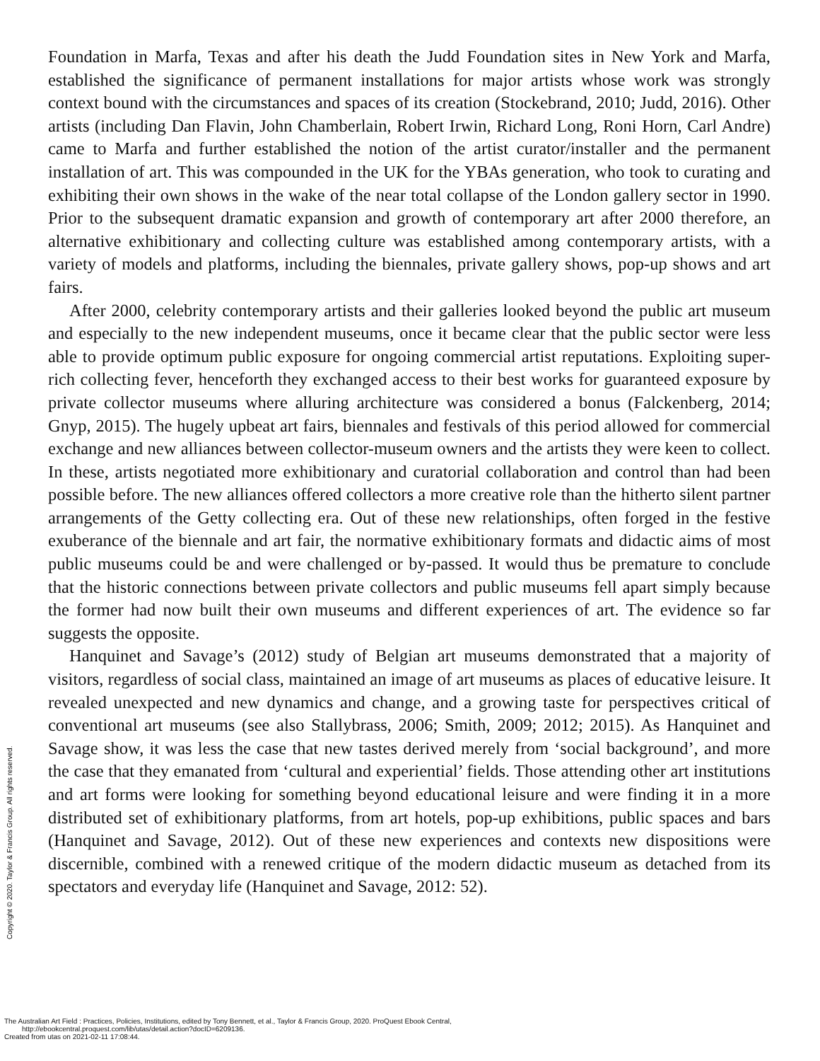Foundation in Marfa, Texas and after his death the Judd Foundation sites in New York and Marfa, established the significance of permanent installations for major artists whose work was strongly context bound with the circumstances and spaces of its creation (Stockebrand, 2010; Judd, 2016). Other artists (including Dan Flavin, John Chamberlain, Robert Irwin, Richard Long, Roni Horn, Carl Andre) came to Marfa and further established the notion of the artist curator/installer and the permanent installation of art. This was compounded in the UK for the YBAs generation, who took to curating and exhibiting their own shows in the wake of the near total collapse of the London gallery sector in 1990. Prior to the subsequent dramatic expansion and growth of contemporary art after 2000 therefore, an alternative exhibitionary and collecting culture was established among contemporary artists, with a variety of models and platforms, including the biennales, private gallery shows, pop-up shows and art fairs.
After 2000, celebrity contemporary artists and their galleries looked beyond the public art museum and especially to the new independent museums, once it became clear that the public sector were less able to provide optimum public exposure for ongoing commercial artist reputations. Exploiting super-rich collecting fever, henceforth they exchanged access to their best works for guaranteed exposure by private collector museums where alluring architecture was considered a bonus (Falckenberg, 2014; Gnyp, 2015). The hugely upbeat art fairs, biennales and festivals of this period allowed for commercial exchange and new alliances between collector-museum owners and the artists they were keen to collect. In these, artists negotiated more exhibitionary and curatorial collaboration and control than had been possible before. The new alliances offered collectors a more creative role than the hitherto silent partner arrangements of the Getty collecting era. Out of these new relationships, often forged in the festive exuberance of the biennale and art fair, the normative exhibitionary formats and didactic aims of most public museums could be and were challenged or by-passed. It would thus be premature to conclude that the historic connections between private collectors and public museums fell apart simply because the former had now built their own museums and different experiences of art. The evidence so far suggests the opposite.
Hanquinet and Savage’s (2012) study of Belgian art museums demonstrated that a majority of visitors, regardless of social class, maintained an image of art museums as places of educative leisure. It revealed unexpected and new dynamics and change, and a growing taste for perspectives critical of conventional art museums (see also Stallybrass, 2006; Smith, 2009; 2012; 2015). As Hanquinet and Savage show, it was less the case that new tastes derived merely from ‘social background’, and more the case that they emanated from ‘cultural and experiential’ fields. Those attending other art institutions and art forms were looking for something beyond educational leisure and were finding it in a more distributed set of exhibitionary platforms, from art hotels, pop-up exhibitions, public spaces and bars (Hanquinet and Savage, 2012). Out of these new experiences and contexts new dispositions were discernible, combined with a renewed critique of the modern didactic museum as detached from its spectators and everyday life (Hanquinet and Savage, 2012: 52).
Copyright © 2020. Taylor & Francis Group. All rights reserved.
The Australian Art Field : Practices, Policies, Institutions, edited by Tony Bennett, et al., Taylor & Francis Group, 2020. ProQuest Ebook Central,
http://ebookcentral.proquest.com/lib/utas/detail.action?docID=6209136.
Created from utas on 2021-02-11 17:08:44.